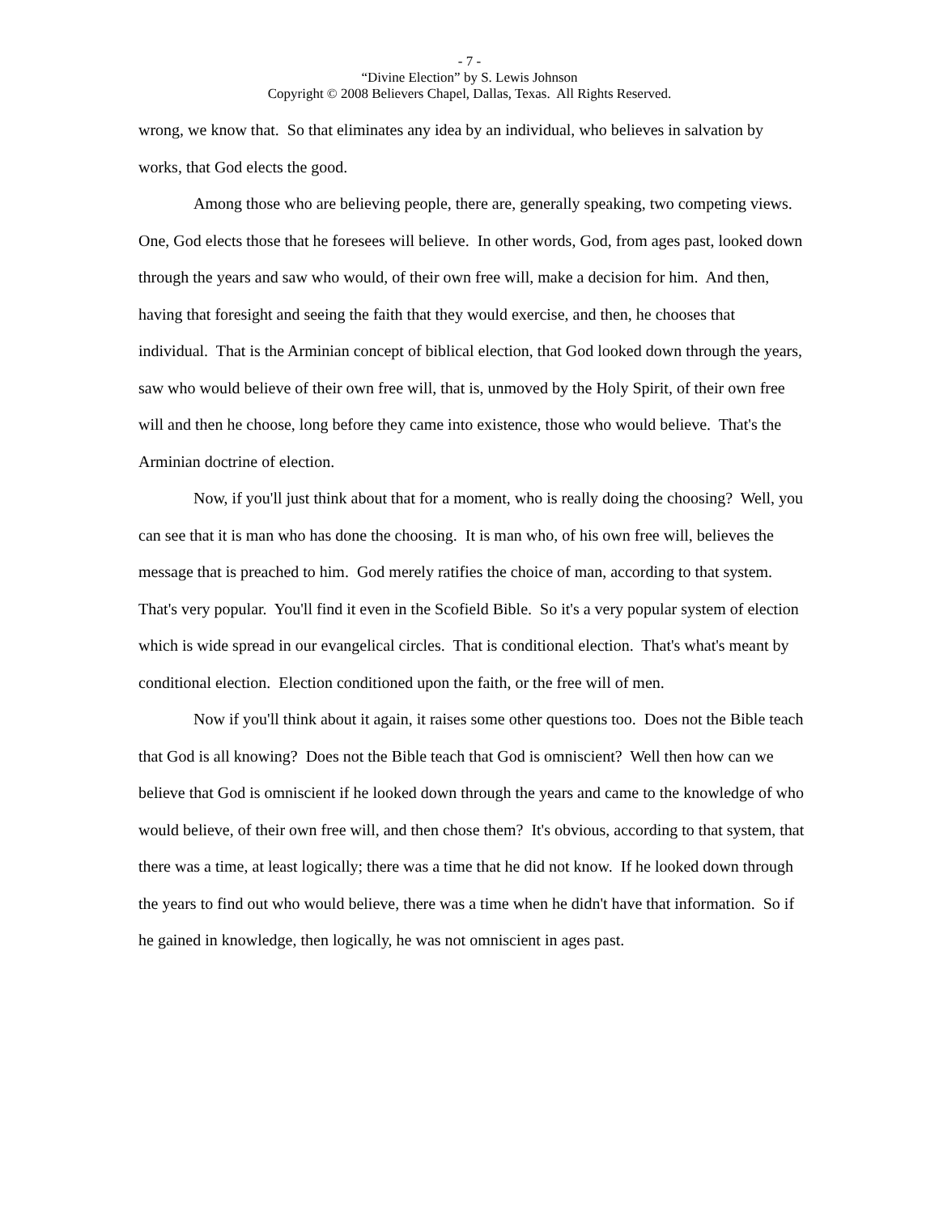- 7 -
“Divine Election” by S. Lewis Johnson
Copyright © 2008 Believers Chapel, Dallas, Texas. All Rights Reserved.
wrong, we know that. So that eliminates any idea by an individual, who believes in salvation by works, that God elects the good.
Among those who are believing people, there are, generally speaking, two competing views. One, God elects those that he foresees will believe. In other words, God, from ages past, looked down through the years and saw who would, of their own free will, make a decision for him. And then, having that foresight and seeing the faith that they would exercise, and then, he chooses that individual. That is the Arminian concept of biblical election, that God looked down through the years, saw who would believe of their own free will, that is, unmoved by the Holy Spirit, of their own free will and then he choose, long before they came into existence, those who would believe. That's the Arminian doctrine of election.
Now, if you'll just think about that for a moment, who is really doing the choosing? Well, you can see that it is man who has done the choosing. It is man who, of his own free will, believes the message that is preached to him. God merely ratifies the choice of man, according to that system. That's very popular. You'll find it even in the Scofield Bible. So it's a very popular system of election which is wide spread in our evangelical circles. That is conditional election. That's what's meant by conditional election. Election conditioned upon the faith, or the free will of men.
Now if you'll think about it again, it raises some other questions too. Does not the Bible teach that God is all knowing? Does not the Bible teach that God is omniscient? Well then how can we believe that God is omniscient if he looked down through the years and came to the knowledge of who would believe, of their own free will, and then chose them? It's obvious, according to that system, that there was a time, at least logically; there was a time that he did not know. If he looked down through the years to find out who would believe, there was a time when he didn't have that information. So if he gained in knowledge, then logically, he was not omniscient in ages past.